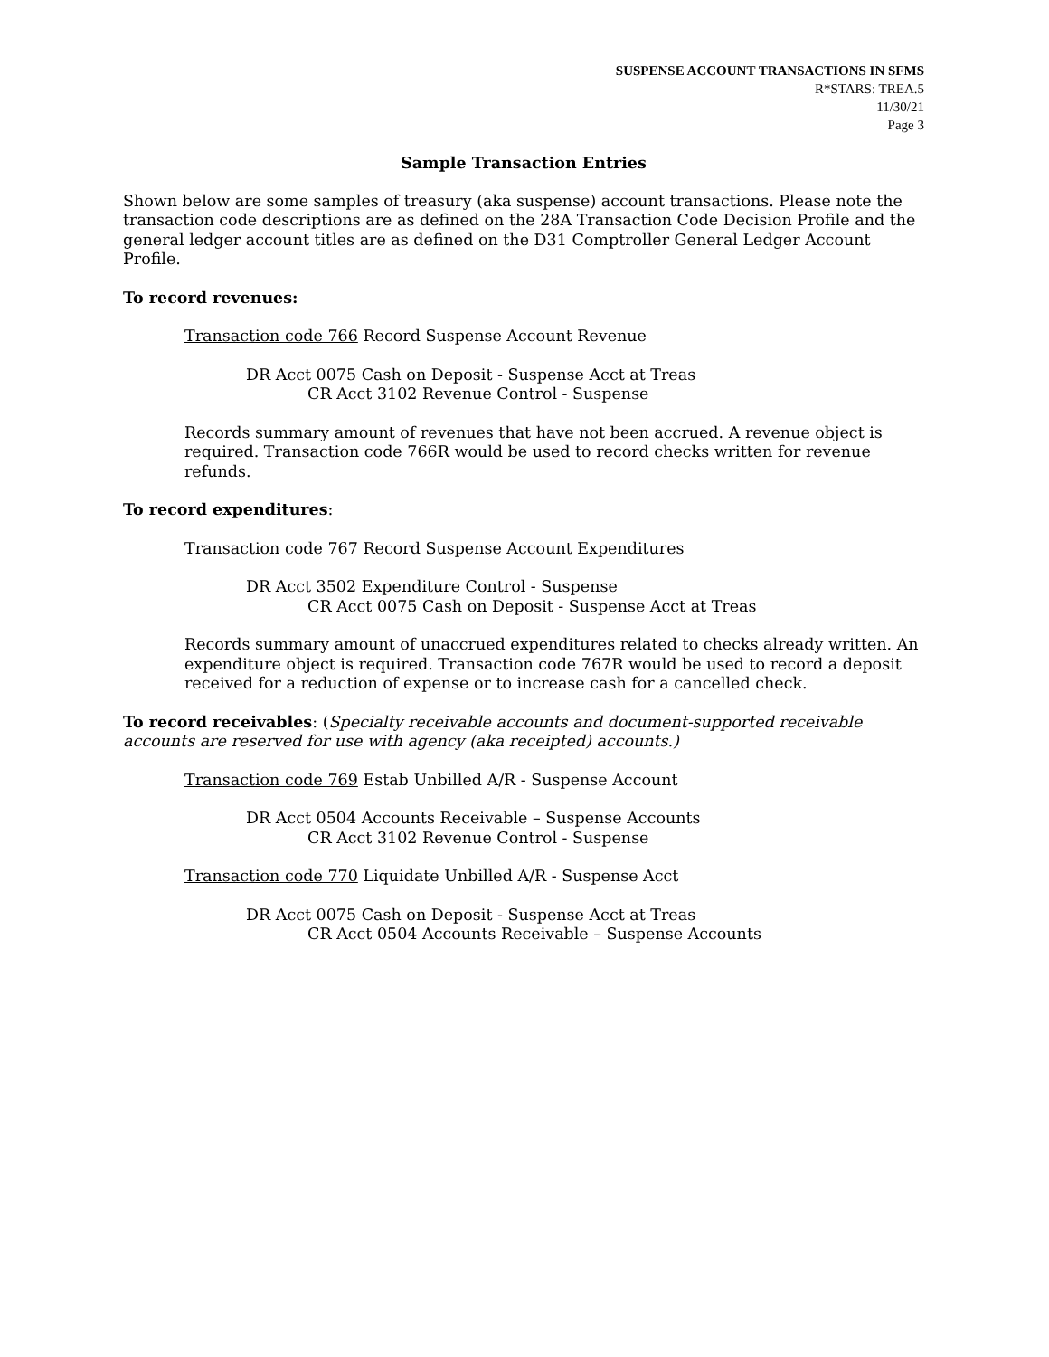SUSPENSE ACCOUNT TRANSACTIONS IN SFMS
R*STARS: TREA.5
11/30/21
Page 3
Sample Transaction Entries
Shown below are some samples of treasury (aka suspense) account transactions. Please note the transaction code descriptions are as defined on the 28A Transaction Code Decision Profile and the general ledger account titles are as defined on the D31 Comptroller General Ledger Account Profile.
To record revenues:
Transaction code 766 Record Suspense Account Revenue
DR Acct 0075 Cash on Deposit - Suspense Acct at Treas
CR Acct 3102 Revenue Control - Suspense
Records summary amount of revenues that have not been accrued. A revenue object is required. Transaction code 766R would be used to record checks written for revenue refunds.
To record expenditures:
Transaction code 767 Record Suspense Account Expenditures
DR Acct 3502 Expenditure Control - Suspense
CR Acct 0075 Cash on Deposit - Suspense Acct at Treas
Records summary amount of unaccrued expenditures related to checks already written. An expenditure object is required. Transaction code 767R would be used to record a deposit received for a reduction of expense or to increase cash for a cancelled check.
To record receivables: (Specialty receivable accounts and document-supported receivable accounts are reserved for use with agency (aka receipted) accounts.)
Transaction code 769 Estab Unbilled A/R - Suspense Account
DR Acct 0504 Accounts Receivable – Suspense Accounts
CR Acct 3102 Revenue Control - Suspense
Transaction code 770 Liquidate Unbilled A/R - Suspense Acct
DR Acct 0075 Cash on Deposit - Suspense Acct at Treas
CR Acct 0504 Accounts Receivable – Suspense Accounts